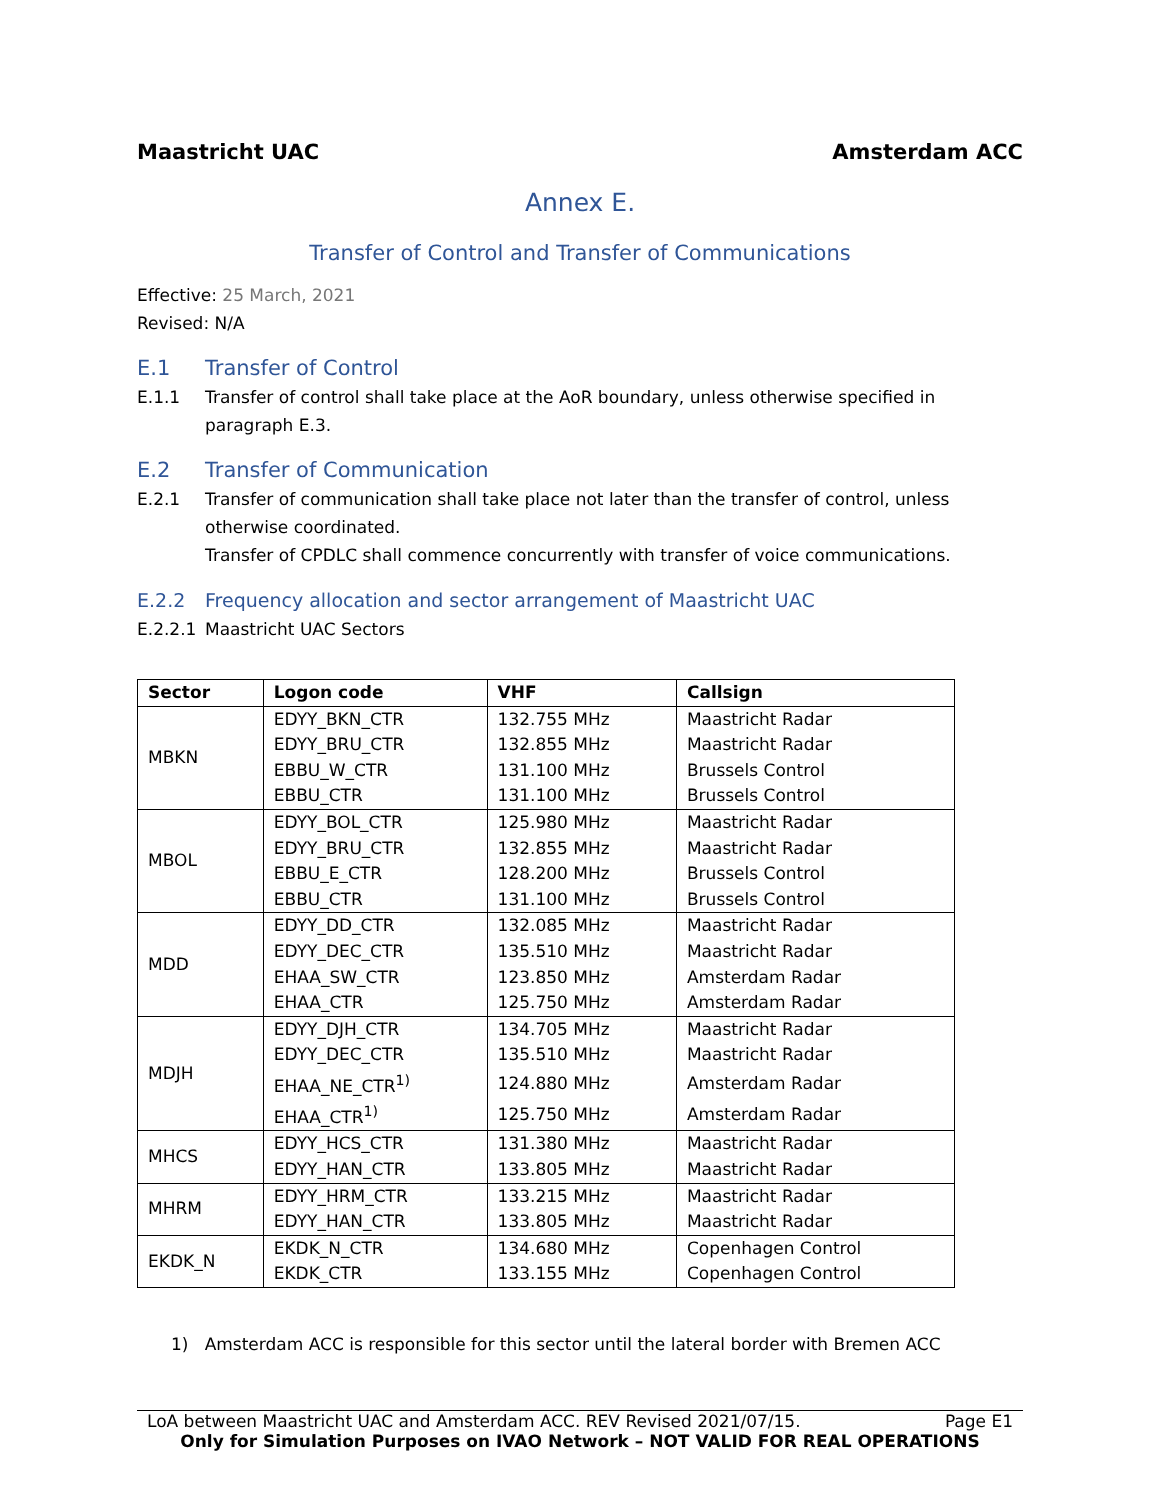Maastricht UAC Amsterdam ACC
Annex E.
Transfer of Control and Transfer of Communications
Effective: 25 March, 2021
Revised: N/A
E.1 Transfer of Control
E.1.1 Transfer of control shall take place at the AoR boundary, unless otherwise specified in paragraph E.3.
E.2 Transfer of Communication
E.2.1 Transfer of communication shall take place not later than the transfer of control, unless otherwise coordinated.
Transfer of CPDLC shall commence concurrently with transfer of voice communications.
E.2.2 Frequency allocation and sector arrangement of Maastricht UAC
E.2.2.1 Maastricht UAC Sectors
| Sector | Logon code | VHF | Callsign |
| --- | --- | --- | --- |
| MBKN | EDYY_BKN_CTR | 132.755 MHz | Maastricht Radar |
| | EDYY_BRU_CTR | 132.855 MHz | Maastricht Radar |
| | EBBU_W_CTR | 131.100 MHz | Brussels Control |
| | EBBU_CTR | 131.100 MHz | Brussels Control |
| MBOL | EDYY_BOL_CTR | 125.980 MHz | Maastricht Radar |
| | EDYY_BRU_CTR | 132.855 MHz | Maastricht Radar |
| | EBBU_E_CTR | 128.200 MHz | Brussels Control |
| | EBBU_CTR | 131.100 MHz | Brussels Control |
| MDD | EDYY_DD_CTR | 132.085 MHz | Maastricht Radar |
| | EDYY_DEC_CTR | 135.510 MHz | Maastricht Radar |
| | EHAA_SW_CTR | 123.850 MHz | Amsterdam Radar |
| | EHAA_CTR | 125.750 MHz | Amsterdam Radar |
| MDJH | EDYY_DJH_CTR | 134.705 MHz | Maastricht Radar |
| | EDYY_DEC_CTR | 135.510 MHz | Maastricht Radar |
| | EHAA_NE_CTR<sup>1)</sup> | 124.880 MHz | Amsterdam Radar |
| | EHAA_CTR<sup>1)</sup> | 125.750 MHz | Amsterdam Radar |
| MHCS | EDYY_HCS_CTR | 131.380 MHz | Maastricht Radar |
| | EDYY_HAN_CTR | 133.805 MHz | Maastricht Radar |
| MHRM | EDYY_HRM_CTR | 133.215 MHz | Maastricht Radar |
| | EDYY_HAN_CTR | 133.805 MHz | Maastricht Radar |
| EKDK_N | EKDK_N_CTR | 134.680 MHz | Copenhagen Control |
| | EKDK_CTR | 133.155 MHz | Copenhagen Control |
1) Amsterdam ACC is responsible for this sector until the lateral border with Bremen ACC
LoA between Maastricht UAC and Amsterdam ACC. REV Revised 2021/07/15. Page E1
Only for Simulation Purposes on IVAO Network – NOT VALID FOR REAL OPERATIONS